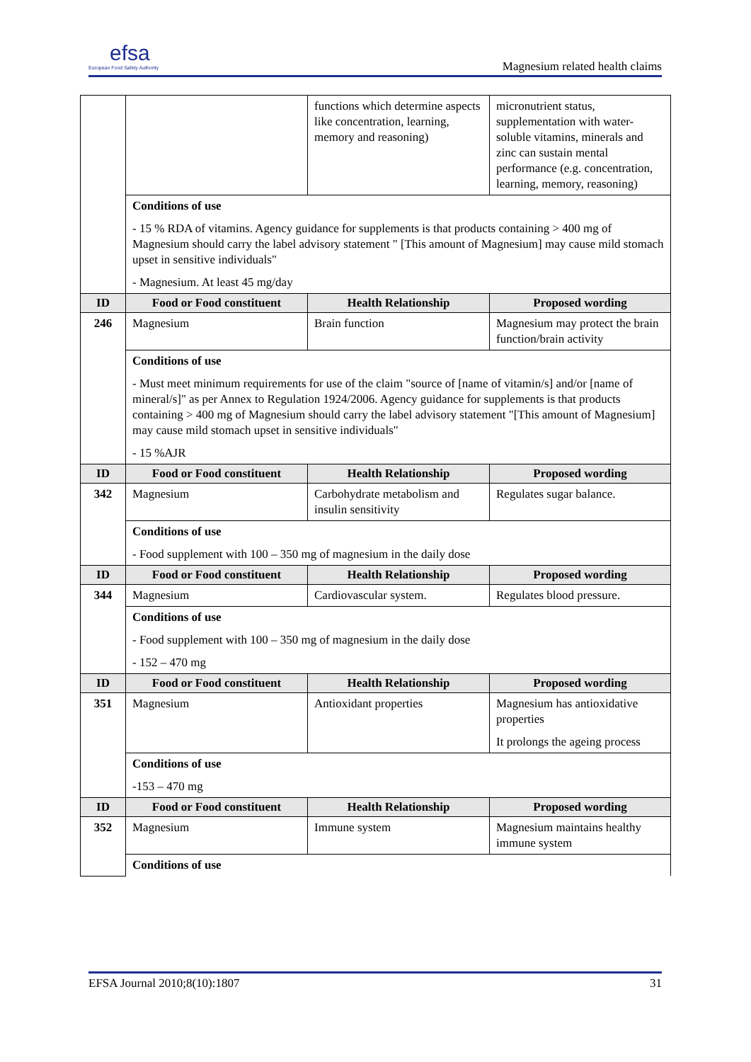efsa
European Food Safety Authority
Magnesium related health claims
| | | functions which determine aspects like concentration, learning, memory and reasoning) | micronutrient status, supplementation with water-soluble vitamins, minerals and zinc can sustain mental performance (e.g. concentration, learning, memory, reasoning) |
| | Conditions of use - 15 % RDA of vitamins. Agency guidance for supplements is that products containing > 400 mg of Magnesium should carry the label advisory statement " [This amount of Magnesium] may cause mild stomach upset in sensitive individuals" - Magnesium. At least 45 mg/day | | |
| ID | Food or Food constituent | Health Relationship | Proposed wording |
| 246 | Magnesium | Brain function | Magnesium may protect the brain function/brain activity |
| | Conditions of use - Must meet minimum requirements for use of the claim "source of [name of vitamin/s] and/or [name of mineral/s]" as per Annex to Regulation 1924/2006. Agency guidance for supplements is that products containing > 400 mg of Magnesium should carry the label advisory statement "[This amount of Magnesium] may cause mild stomach upset in sensitive individuals" - 15 %AJR | | |
| ID | Food or Food constituent | Health Relationship | Proposed wording |
| 342 | Magnesium | Carbohydrate metabolism and insulin sensitivity | Regulates sugar balance. |
| | Conditions of use - Food supplement with 100 – 350 mg of magnesium in the daily dose | | |
| ID | Food or Food constituent | Health Relationship | Proposed wording |
| 344 | Magnesium | Cardiovascular system. | Regulates blood pressure. |
| | Conditions of use - Food supplement with 100 – 350 mg of magnesium in the daily dose - 152 – 470 mg | | |
| ID | Food or Food constituent | Health Relationship | Proposed wording |
| 351 | Magnesium | Antioxidant properties | Magnesium has antioxidative properties It prolongs the ageing process |
| | Conditions of use -153 – 470 mg | | |
| ID | Food or Food constituent | Health Relationship | Proposed wording |
| 352 | Magnesium | Immune system | Magnesium maintains healthy immune system |
| | Conditions of use | | |
EFSA Journal 2010;8(10):1807 31